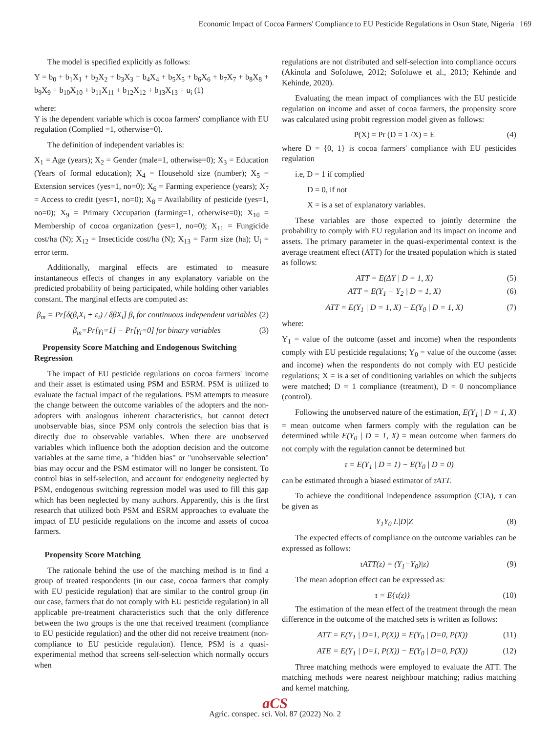Economic Impact of Cocoa Farmers' Compliance to EU Pesticide Regulations in Osun State, Nigeria | 169
The model is specified explicitly as follows:
Y = b<sub>0</sub> + b<sub>1</sub>X<sub>1</sub> + b<sub>2</sub>X<sub>2</sub> + b<sub>3</sub>X<sub>3</sub> + b<sub>4</sub>X<sub>4</sub> + b<sub>5</sub>X<sub>5</sub> + b<sub>6</sub>X<sub>6</sub> + b<sub>7</sub>X<sub>7</sub> + b<sub>8</sub>X<sub>8</sub> + b<sub>9</sub>X<sub>9</sub> + b<sub>10</sub>X<sub>10</sub> + b<sub>11</sub>X<sub>11</sub> + b<sub>12</sub>X<sub>12</sub> + b<sub>13</sub>X<sub>13</sub> + u<sub>i</sub> (1)
where:
Y is the dependent variable which is cocoa farmers' compliance with EU regulation (Complied =1, otherwise=0).
The definition of independent variables is:
X<sub>1</sub> = Age (years); X<sub>2</sub> = Gender (male=1, otherwise=0); X<sub>3</sub> = Education (Years of formal education); X<sub>4</sub> = Household size (number); X<sub>5</sub> = Extension services (yes=1, no=0); X<sub>6</sub> = Farming experience (years); X<sub>7</sub> = Access to credit (yes=1, no=0); X<sub>8</sub> = Availability of pesticide (yes=1, no=0); X<sub>9</sub> = Primary Occupation (farming=1, otherwise=0); X<sub>10</sub> = Membership of cocoa organization (yes=1, no=0); X<sub>11</sub> = Fungicide cost/ha (N); X<sub>12</sub> = Insecticide cost/ha (N); X<sub>13</sub> = Farm size (ha); U<sub>i</sub> = error term.
Additionally, marginal effects are estimated to measure instantaneous effects of changes in any explanatory variable on the predicted probability of being participated, while holding other variables constant. The marginal effects are computed as:
β<sub>m</sub> = Pr[δ(β<sub>i</sub>X<sub>i</sub> + ε<sub>i</sub>) / δβX<sub>i</sub>] β<sub>i</sub> for continuous independent variables (2)
β<sub>m</sub>=Pr[γ<sub>i</sub>=1] − Pr[γ<sub>i</sub>=0] for binary variables (3)
Propensity Score Matching and Endogenous Switching Regression
The impact of EU pesticide regulations on cocoa farmers' income and their asset is estimated using PSM and ESRM. PSM is utilized to evaluate the factual impact of the regulations. PSM attempts to measure the change between the outcome variables of the adopters and the non-adopters with analogous inherent characteristics, but cannot detect unobservable bias, since PSM only controls the selection bias that is directly due to observable variables. When there are unobserved variables which influence both the adoption decision and the outcome variables at the same time, a "hidden bias" or "unobservable selection" bias may occur and the PSM estimator will no longer be consistent. To control bias in self-selection, and account for endogeneity neglected by PSM, endogenous switching regression model was used to fill this gap which has been neglected by many authors. Apparently, this is the first research that utilized both PSM and ESRM approaches to evaluate the impact of EU pesticide regulations on the income and assets of cocoa farmers.
Propensity Score Matching
The rationale behind the use of the matching method is to find a group of treated respondents (in our case, cocoa farmers that comply with EU pesticide regulation) that are similar to the control group (in our case, farmers that do not comply with EU pesticide regulation) in all applicable pre-treatment characteristics such that the only difference between the two groups is the one that received treatment (compliance to EU pesticide regulation) and the other did not receive treatment (non-compliance to EU pesticide regulation). Hence, PSM is a quasi-experimental method that screens self-selection which normally occurs when
regulations are not distributed and self-selection into compliance occurs (Akinola and Sofoluwe, 2012; Sofoluwe et al., 2013; Kehinde and Kehinde, 2020).
Evaluating the mean impact of compliances with the EU pesticide regulation on income and asset of cocoa farmers, the propensity score was calculated using probit regression model given as follows:
P(X) = Pr (D = 1 /X) = E (4)
where D = {0, 1} is cocoa farmers' compliance with EU pesticides regulation
i.e, D = 1 if complied
D = 0, if not
X = is a set of explanatory variables.
These variables are those expected to jointly determine the probability to comply with EU regulation and its impact on income and assets. The primary parameter in the quasi-experimental context is the average treatment effect (ATT) for the treated population which is stated as follows:
ATT = E(ΔY | D = 1, X) (5)
ATT = E(Y<sub>1</sub> − Y<sub>2</sub> | D = 1, X) (6)
ATT = E(Y<sub>1</sub> | D = 1, X) − E(Y<sub>0</sub> | D = 1, X) (7)
where:
Y<sub>1</sub> = value of the outcome (asset and income) when the respondents comply with EU pesticide regulations; Y<sub>0</sub> = value of the outcome (asset and income) when the respondents do not comply with EU pesticide regulations; X = is a set of conditioning variables on which the subjects were matched; D = 1 compliance (treatment), D = 0 noncompliance (control).
Following the unobserved nature of the estimation, E(Y<sub>1</sub> | D = 1, X) = mean outcome when farmers comply with the regulation can be determined while E(Y<sub>0</sub> | D = 1, X) = mean outcome when farmers do not comply with the regulation cannot be determined but
τ = E(Y<sub>1</sub> | D = 1) − E(Y<sub>0</sub> | D = 0)
can be estimated through a biased estimator of τATT.
To achieve the conditional independence assumption (CIA), τ can be given as
Y<sub>1</sub>Y<sub>0</sub> L|D|Z (8)
The expected effects of compliance on the outcome variables can be expressed as follows:
τATT(z) = (Y<sub>1</sub>−Y<sub>0</sub>)|z) (9)
The mean adoption effect can be expressed as:
τ = E{τ(z)} (10)
The estimation of the mean effect of the treatment through the mean difference in the outcome of the matched sets is written as follows:
ATT = E(Y<sub>1</sub> | D=1, P(X)) = E(Y<sub>0</sub> | D=0, P(X)) (11)
ATE = E(Y<sub>1</sub> | D=1, P(X)) − E(Y<sub>0</sub> | D=0, P(X)) (12)
Three matching methods were employed to evaluate the ATT. The matching methods were nearest neighbour matching; radius matching and kernel matching.
aCS
Agric. conspec. sci. Vol. 87 (2022) No. 2